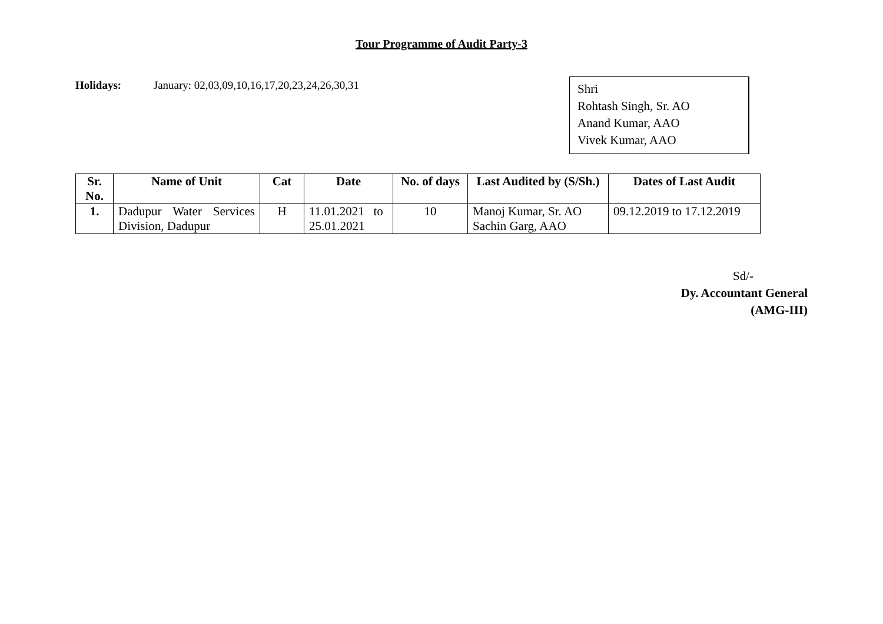Tour Programme of Audit Party-3
Holidays: January: 02,03,09,10,16,17,20,23,24,26,30,31
Shri
Rohtash Singh, Sr. AO
Anand Kumar, AAO
Vivek Kumar, AAO
| Sr. No. | Name of Unit | Cat | Date | No. of days | Last Audited by (S/Sh.) | Dates of Last Audit |
| --- | --- | --- | --- | --- | --- | --- |
| 1. | Dadupur Water Services Division, Dadupur | H | 11.01.2021 to 25.01.2021 | 10 | Manoj Kumar, Sr. AO Sachin Garg, AAO | 09.12.2019 to 17.12.2019 |
Sd/-
Dy. Accountant General
(AMG-III)